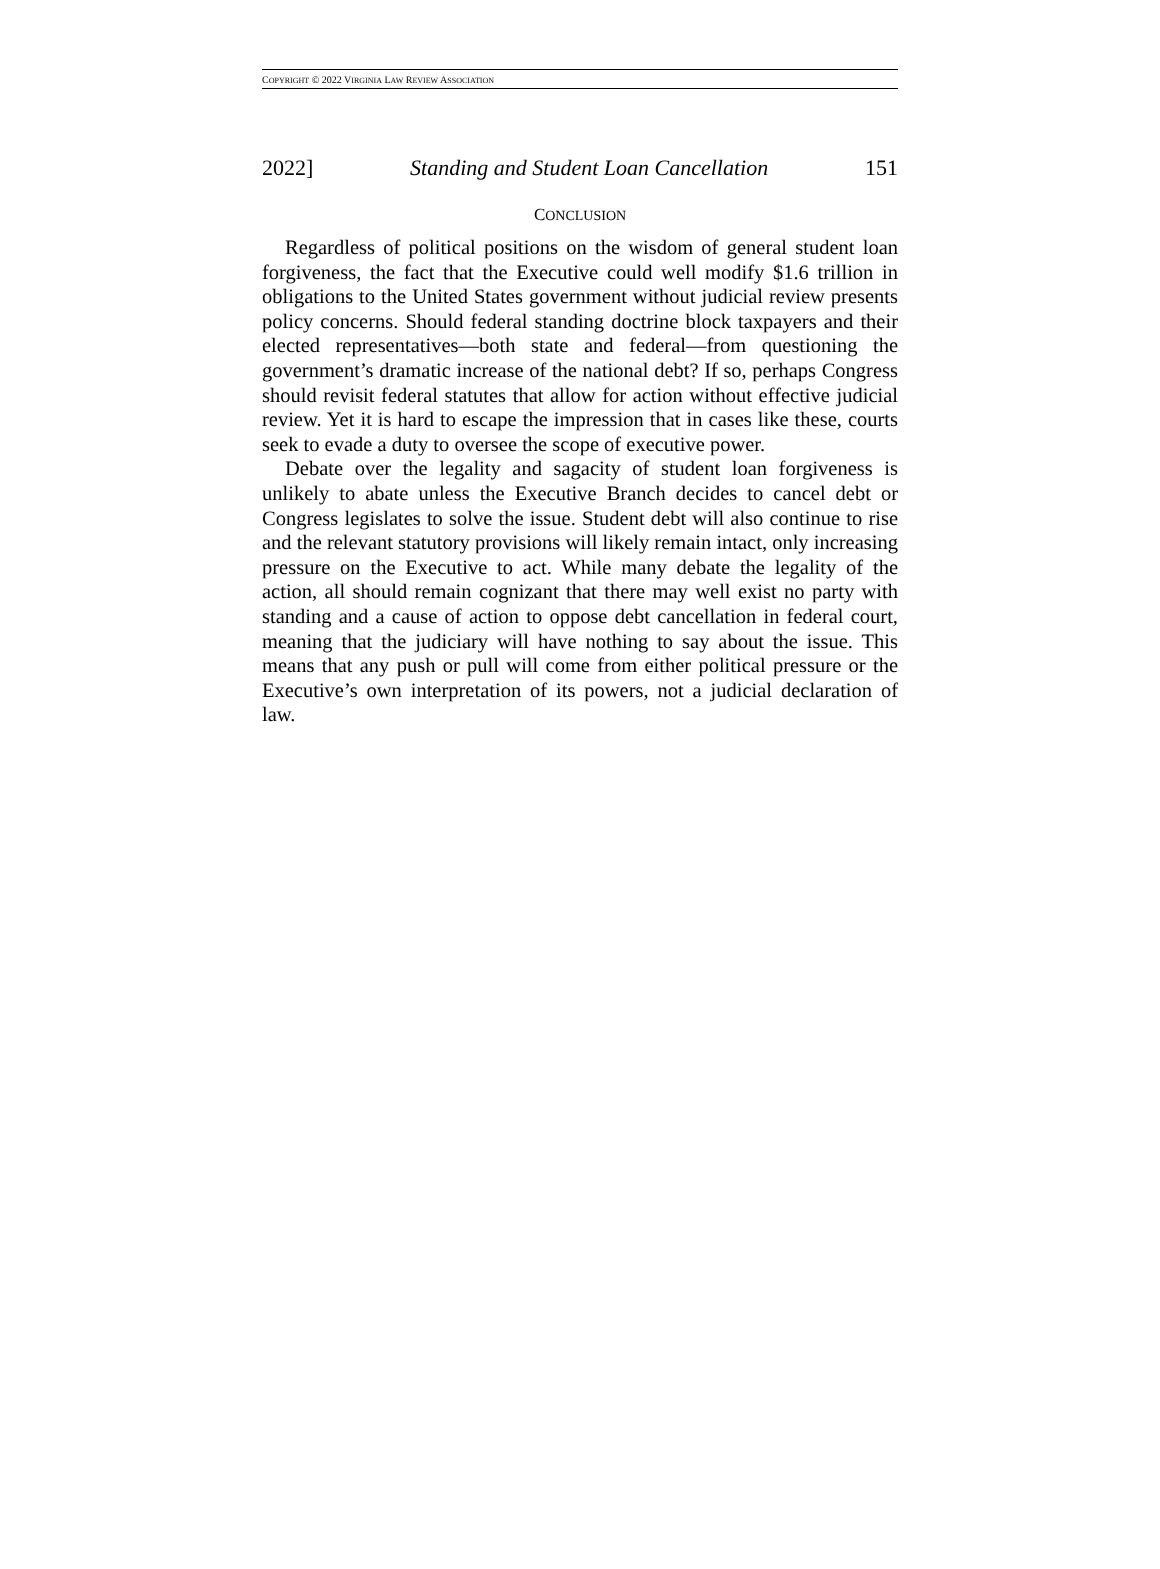COPYRIGHT © 2022 VIRGINIA LAW REVIEW ASSOCIATION
2022] Standing and Student Loan Cancellation 151
CONCLUSION
Regardless of political positions on the wisdom of general student loan forgiveness, the fact that the Executive could well modify $1.6 trillion in obligations to the United States government without judicial review presents policy concerns. Should federal standing doctrine block taxpayers and their elected representatives—both state and federal—from questioning the government’s dramatic increase of the national debt? If so, perhaps Congress should revisit federal statutes that allow for action without effective judicial review. Yet it is hard to escape the impression that in cases like these, courts seek to evade a duty to oversee the scope of executive power.
Debate over the legality and sagacity of student loan forgiveness is unlikely to abate unless the Executive Branch decides to cancel debt or Congress legislates to solve the issue. Student debt will also continue to rise and the relevant statutory provisions will likely remain intact, only increasing pressure on the Executive to act. While many debate the legality of the action, all should remain cognizant that there may well exist no party with standing and a cause of action to oppose debt cancellation in federal court, meaning that the judiciary will have nothing to say about the issue. This means that any push or pull will come from either political pressure or the Executive’s own interpretation of its powers, not a judicial declaration of law.